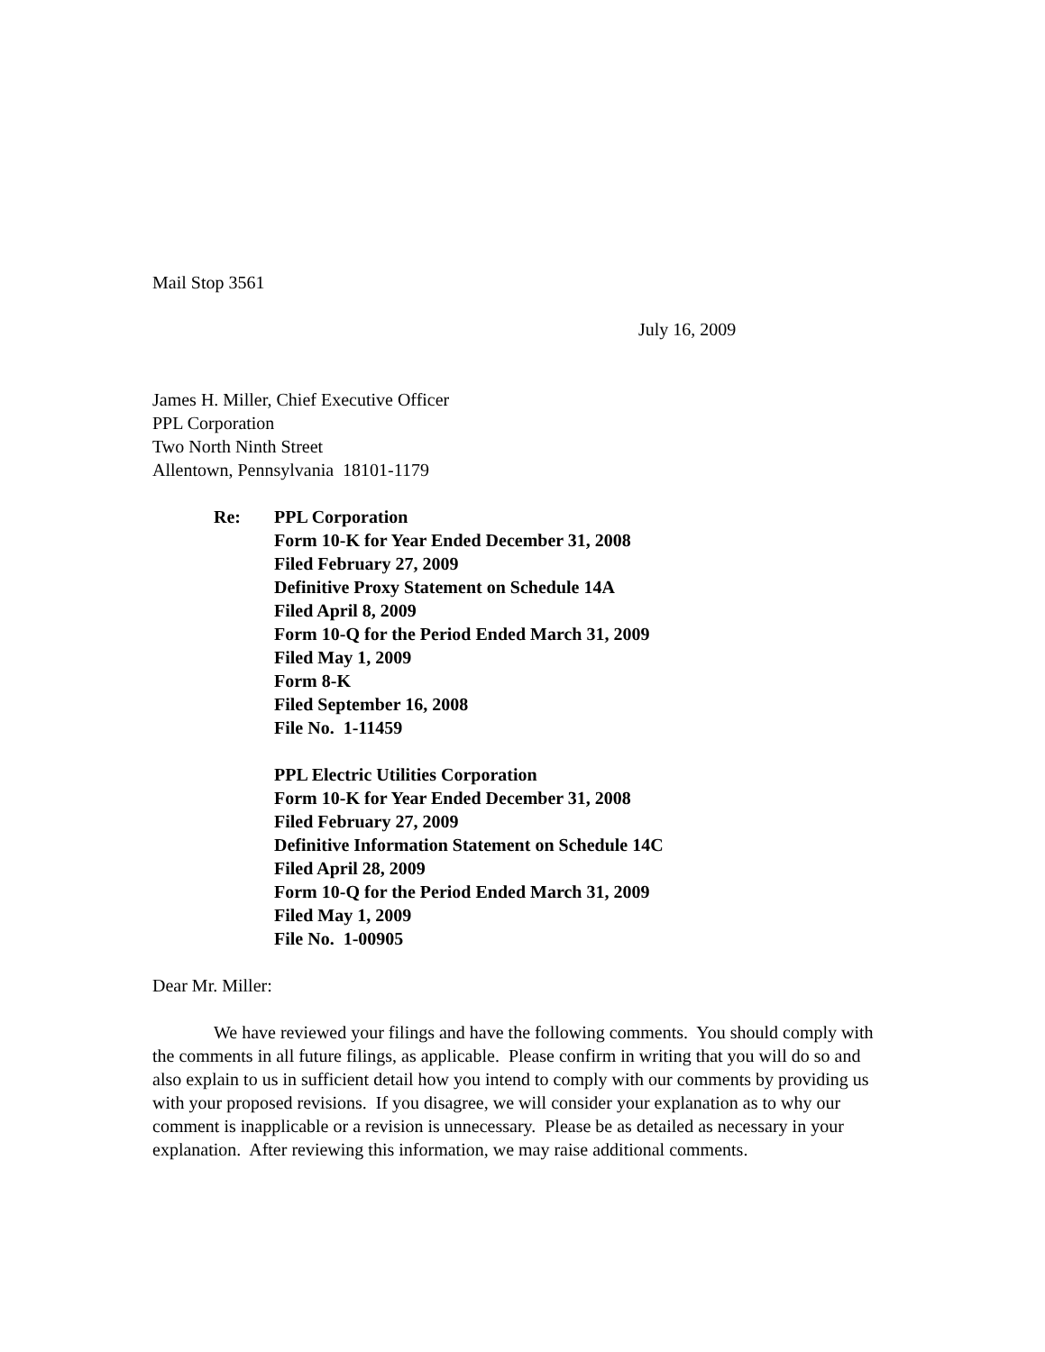Mail Stop 3561
July 16, 2009
James H. Miller, Chief Executive Officer
PPL Corporation
Two North Ninth Street
Allentown, Pennsylvania 18101-1179
Re: PPL Corporation
Form 10-K for Year Ended December 31, 2008
Filed February 27, 2009
Definitive Proxy Statement on Schedule 14A
Filed April 8, 2009
Form 10-Q for the Period Ended March 31, 2009
Filed May 1, 2009
Form 8-K
Filed September 16, 2008
File No. 1-11459
PPL Electric Utilities Corporation
Form 10-K for Year Ended December 31, 2008
Filed February 27, 2009
Definitive Information Statement on Schedule 14C
Filed April 28, 2009
Form 10-Q for the Period Ended March 31, 2009
Filed May 1, 2009
File No. 1-00905
Dear Mr. Miller:
We have reviewed your filings and have the following comments. You should comply with the comments in all future filings, as applicable. Please confirm in writing that you will do so and also explain to us in sufficient detail how you intend to comply with our comments by providing us with your proposed revisions. If you disagree, we will consider your explanation as to why our comment is inapplicable or a revision is unnecessary. Please be as detailed as necessary in your explanation. After reviewing this information, we may raise additional comments.